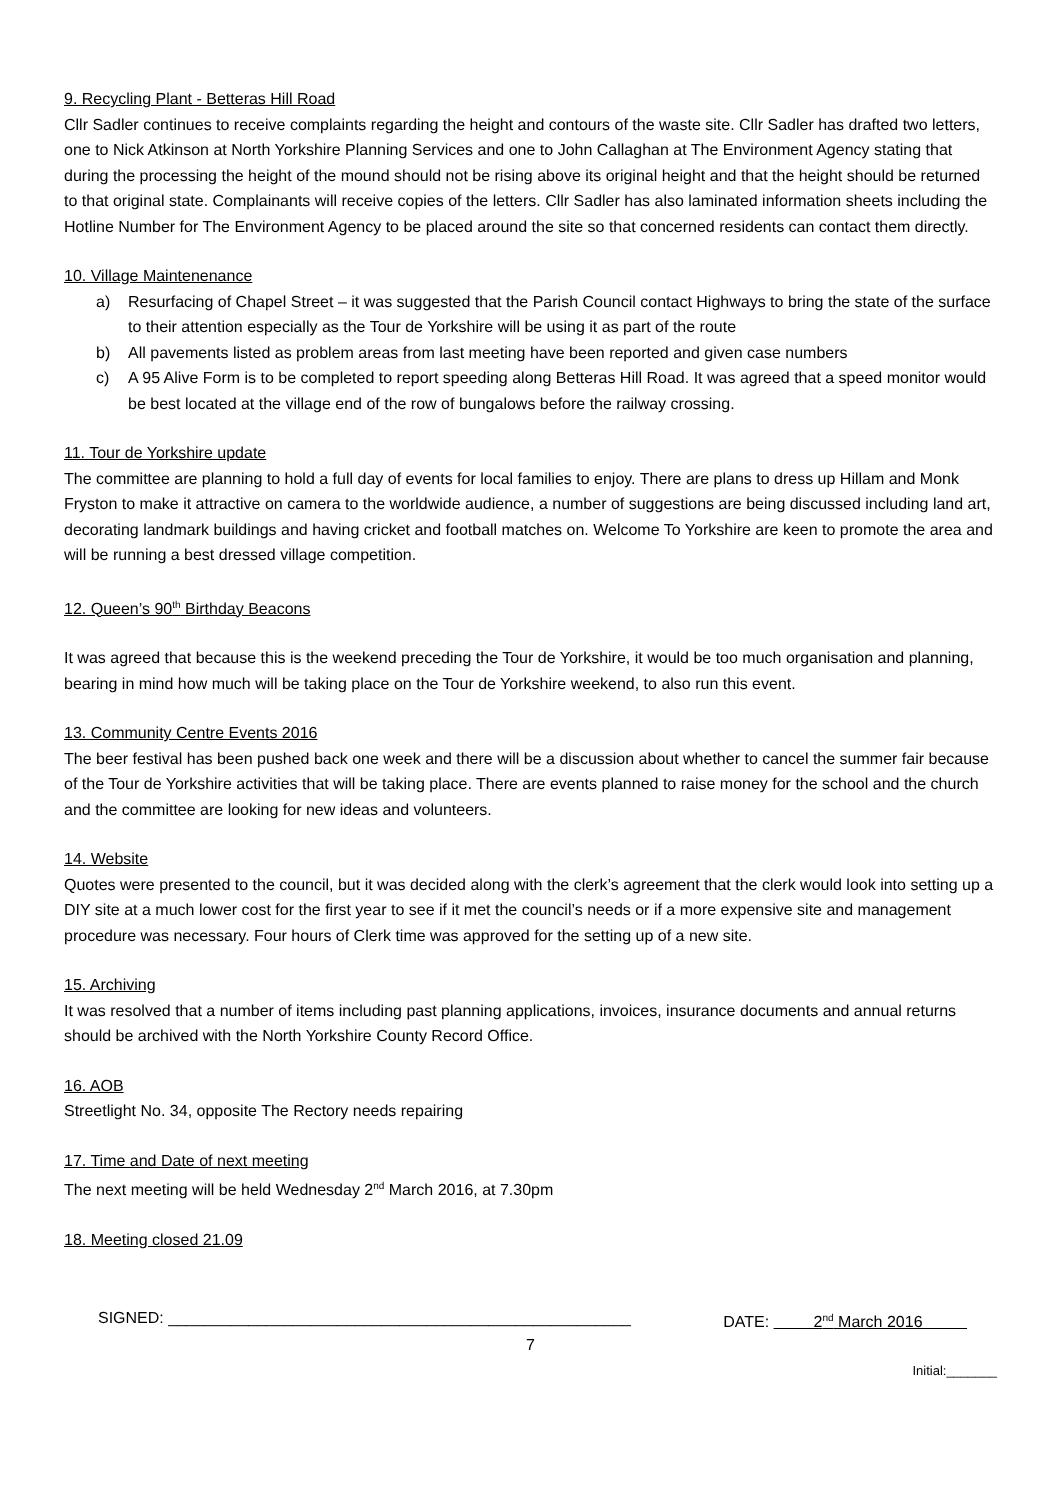9. Recycling Plant - Betteras Hill Road
Cllr Sadler continues to receive complaints regarding the height and contours of the waste site. Cllr Sadler has drafted two letters, one to Nick Atkinson at North Yorkshire Planning Services and one to John Callaghan at The Environment Agency stating that during the processing the height of the mound should not be rising above its original height and that the height should be returned to that original state. Complainants will receive copies of the letters. Cllr Sadler has also laminated information sheets including the Hotline Number for The Environment Agency to be placed around the site so that concerned residents can contact them directly.
10. Village Maintenenance
a) Resurfacing of Chapel Street – it was suggested that the Parish Council contact Highways to bring the state of the surface to their attention especially as the Tour de Yorkshire will be using it as part of the route
b) All pavements listed as problem areas from last meeting have been reported and given case numbers
c) A 95 Alive Form is to be completed to report speeding along Betteras Hill Road. It was agreed that a speed monitor would be best located at the village end of the row of bungalows before the railway crossing.
11. Tour de Yorkshire update
The committee are planning to hold a full day of events for local families to enjoy. There are plans to dress up Hillam and Monk Fryston to make it attractive on camera to the worldwide audience, a number of suggestions are being discussed including land art, decorating landmark buildings and having cricket and football matches on. Welcome To Yorkshire are keen to promote the area and will be running a best dressed village competition.
12. Queen’s 90<sup>th</sup> Birthday Beacons
It was agreed that because this is the weekend preceding the Tour de Yorkshire, it would be too much organisation and planning, bearing in mind how much will be taking place on the Tour de Yorkshire weekend, to also run this event.
13. Community Centre Events 2016
The beer festival has been pushed back one week and there will be a discussion about whether to cancel the summer fair because of the Tour de Yorkshire activities that will be taking place. There are events planned to raise money for the school and the church and the committee are looking for new ideas and volunteers.
14. Website
Quotes were presented to the council, but it was decided along with the clerk’s agreement that the clerk would look into setting up a DIY site at a much lower cost for the first year to see if it met the council’s needs or if a more expensive site and management procedure was necessary. Four hours of Clerk time was approved for the setting up of a new site.
15. Archiving
It was resolved that a number of items including past planning applications, invoices, insurance documents and annual returns should be archived with the North Yorkshire County Record Office.
16. AOB
Streetlight No. 34, opposite The Rectory needs repairing
17. Time and Date of next meeting
The next meeting will be held Wednesday 2<sup>nd</sup> March 2016, at 7.30pm
18. Meeting closed 21.09
SIGNED: ____________________________________________________ DATE: 2<sup>nd</sup> March 2016
7
Initial:_______